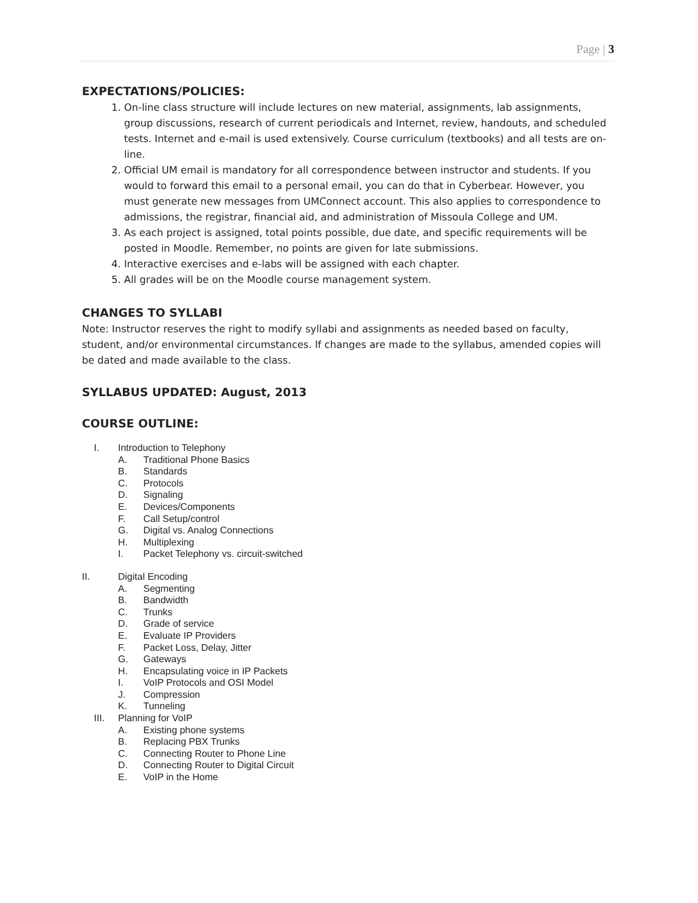Page | 3
EXPECTATIONS/POLICIES:
1. On-line class structure will include lectures on new material, assignments, lab assignments, group discussions, research of current periodicals and Internet, review, handouts, and scheduled tests. Internet and e-mail is used extensively. Course curriculum (textbooks) and all tests are on-line.
2. Official UM email is mandatory for all correspondence between instructor and students. If you would to forward this email to a personal email, you can do that in Cyberbear. However, you must generate new messages from UMConnect account. This also applies to correspondence to admissions, the registrar, financial aid, and administration of Missoula College and UM.
3. As each project is assigned, total points possible, due date, and specific requirements will be posted in Moodle. Remember, no points are given for late submissions.
4. Interactive exercises and e-labs will be assigned with each chapter.
5. All grades will be on the Moodle course management system.
CHANGES TO SYLLABI
Note: Instructor reserves the right to modify syllabi and assignments as needed based on faculty, student, and/or environmental circumstances. If changes are made to the syllabus, amended copies will be dated and made available to the class.
SYLLABUS UPDATED: August, 2013
COURSE OUTLINE:
I. Introduction to Telephony
A. Traditional Phone Basics
B. Standards
C. Protocols
D. Signaling
E. Devices/Components
F. Call Setup/control
G. Digital vs. Analog Connections
H. Multiplexing
I. Packet Telephony vs. circuit-switched
II. Digital Encoding
A. Segmenting
B. Bandwidth
C. Trunks
D. Grade of service
E. Evaluate IP Providers
F. Packet Loss, Delay, Jitter
G. Gateways
H. Encapsulating voice in IP Packets
I. VoIP Protocols and OSI Model
J. Compression
K. Tunneling
III. Planning for VoIP
A. Existing phone systems
B. Replacing PBX Trunks
C. Connecting Router to Phone Line
D. Connecting Router to Digital Circuit
E. VoIP in the Home